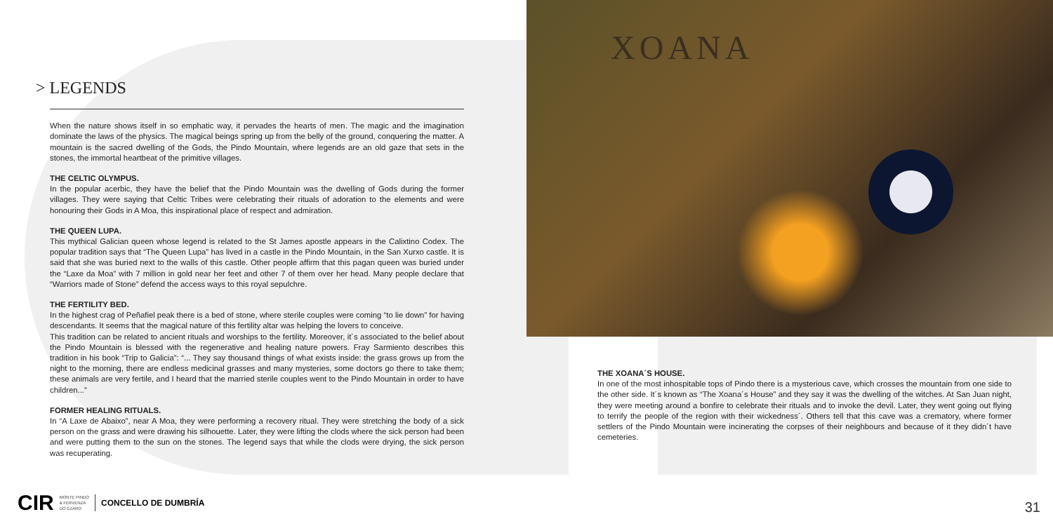XOANA
> LEGENDS
When the nature shows itself in so emphatic way, it pervades the hearts of men. The magic and the imagination dominate the laws of the physics. The magical beings spring up from the belly of the ground, conquering the matter. A mountain is the sacred dwelling of the Gods, the Pindo Mountain, where legends are an old gaze that sets in the stones, the immortal heartbeat of the primitive villages.
THE CELTIC OLYMPUS.
In the popular acerbic, they have the belief that the Pindo Mountain was the dwelling of Gods during the former villages. They were saying that Celtic Tribes were celebrating their rituals of adoration to the elements and were honouring their Gods in A Moa, this inspirational place of respect and admiration.
THE QUEEN LUPA.
This mythical Galician queen whose legend is related to the St James apostle appears in the Calixtino Codex. The popular tradition says that “The Queen Lupa” has lived in a castle in the Pindo Mountain, in the San Xurxo castle. It is said that she was buried next to the walls of this castle. Other people affirm that this pagan queen was buried under the “Laxe da Moa” with 7 million in gold near her feet and other 7 of them over her head. Many people declare that “Warriors made of Stone” defend the access ways to this royal sepulchre.
THE FERTILITY BED.
In the highest crag of Peñafiel peak there is a bed of stone, where sterile couples were coming “to lie down” for having descendants. It seems that the magical nature of this fertility altar was helping the lovers to conceive.
This tradition can be related to ancient rituals and worships to the fertility. Moreover, it´s associated to the belief about the Pindo Mountain is blessed with the regenerative and healing nature powers. Fray Sarmiento describes this tradition in his book “Trip to Galicia”: “... They say thousand things of what exists inside: the grass grows up from the night to the morning, there are endless medicinal grasses and many mysteries, some doctors go there to take them; these animals are very fertile, and I heard that the married sterile couples went to the Pindo Mountain in order to have children...”
FORMER HEALING RITUALS.
In “A Laxe de Abaixo”, near A Moa, they were performing a recovery ritual. They were stretching the body of a sick person on the grass and were drawing his silhouette. Later, they were lifting the clods where the sick person had been and were putting them to the sun on the stones. The legend says that while the clods were drying, the sick person was recuperating.
THE XOANA´S HOUSE.
In one of the most inhospitable tops of Pindo there is a mysterious cave, which crosses the mountain from one side to the other side. It´s known as “The Xoana´s House” and they say it was the dwelling of the witches. At San Juan night, they were meeting around a bonfire to celebrate their rituals and to invoke the devil. Later, they went going out flying to terrify the people of the region with their wickedness´. Others tell that this cave was a crematory, where former settlers of the Pindo Mountain were incinerating the corpses of their neighbours and because of it they didn´t have cemeteries.
CIR MONTE PINDO
& FERVENZA
DO ÉZARO CONCELLO DE DUMBRÍA
31